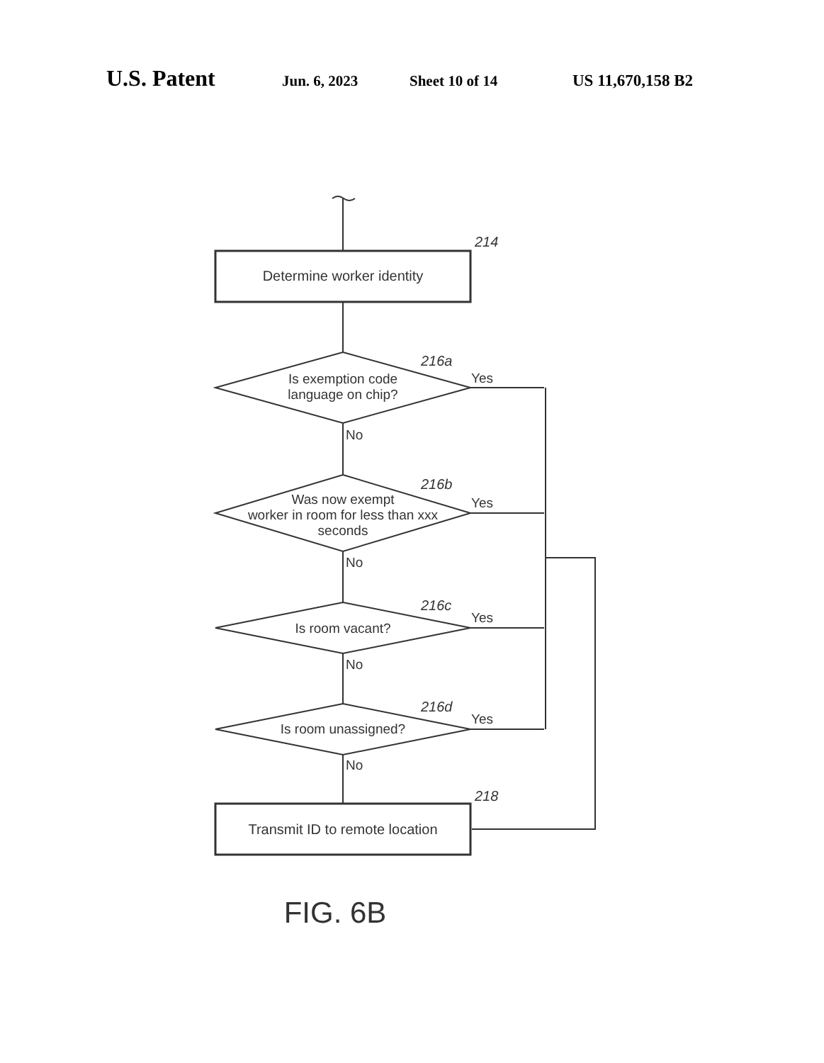U.S. Patent Jun. 6, 2023 Sheet 10 of 14 US 11,670,158 B2
Determine worker identity
214
Is exemption code
language on chip?
216a
Yes
No
Was now exempt
worker in room for less than xxx
seconds
216b
Yes
No
Is room vacant?
216c
Yes
No
Is room unassigned?
216d
Yes
No
Transmit ID to remote location
218
FIG. 6B